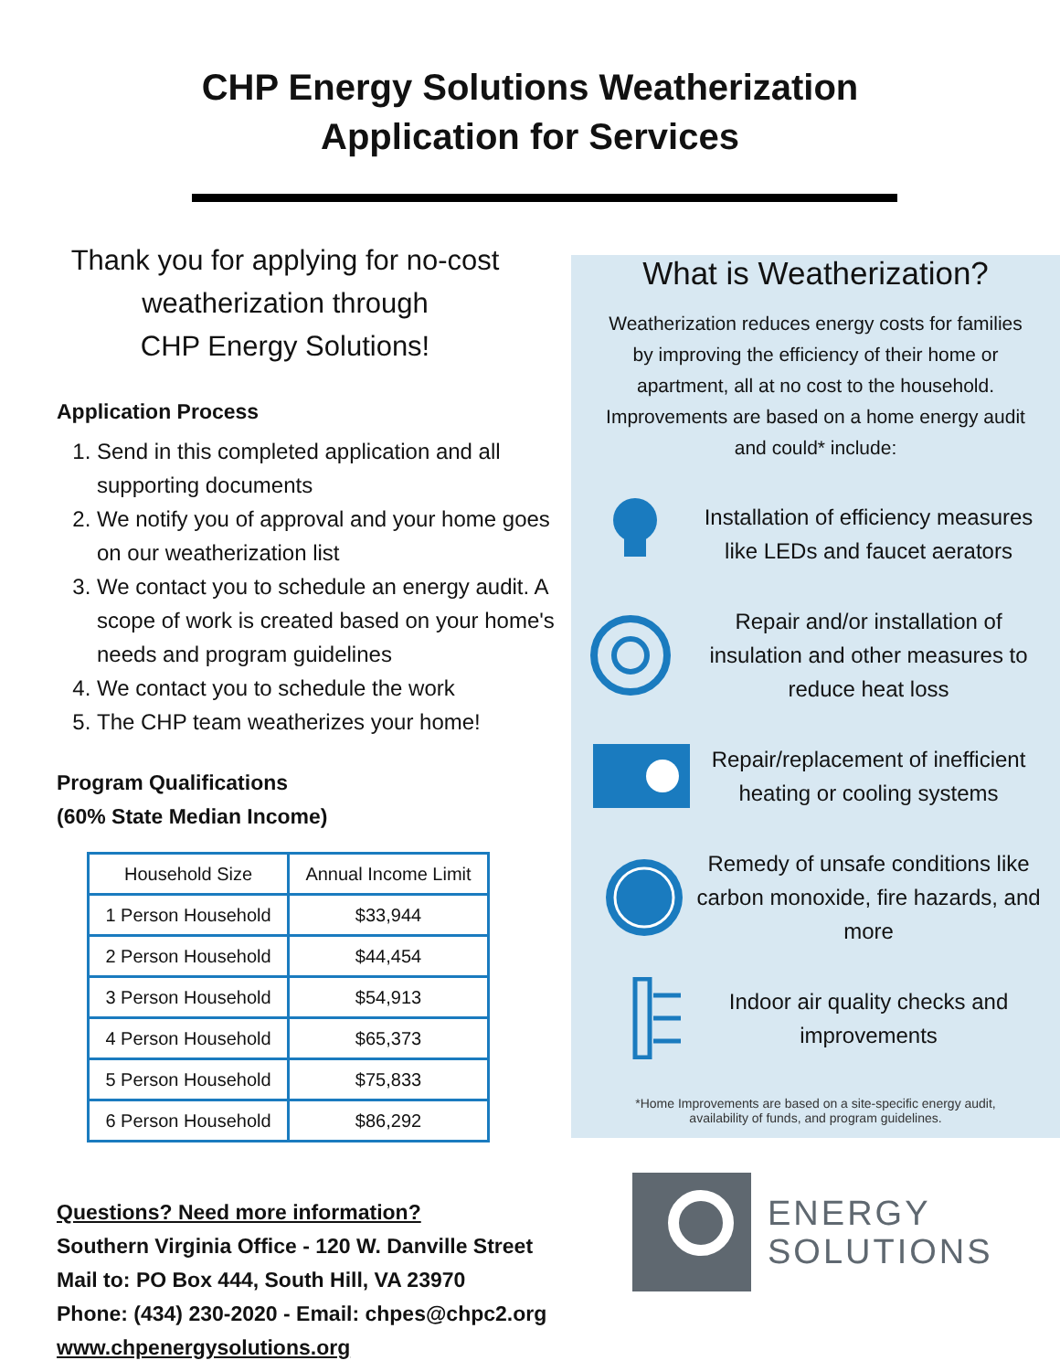CHP Energy Solutions Weatherization
Application for Services
Thank you for applying for no-cost weatherization through
CHP Energy Solutions!
Application Process
1. Send in this completed application and all supporting documents
2. We notify you of approval and your home goes on our weatherization list
3. We contact you to schedule an energy audit. A scope of work is created based on your home's needs and program guidelines
4. We contact you to schedule the work
5. The CHP team weatherizes your home!
Program Qualifications
(60% State Median Income)
| Household Size | Annual Income Limit |
| --- | --- |
| 1 Person Household | $33,944 |
| 2 Person Household | $44,454 |
| 3 Person Household | $54,913 |
| 4 Person Household | $65,373 |
| 5 Person Household | $75,833 |
| 6 Person Household | $86,292 |
Questions? Need more information?
Southern Virginia Office - 120 W. Danville Street
Mail to: PO Box 444, South Hill, VA 23970
Phone: (434) 230-2020 - Email: chpes@chpc2.org
www.chpenergysolutions.org
What is Weatherization?
Weatherization reduces energy costs for families by improving the efficiency of their home or apartment, all at no cost to the household. Improvements are based on a home energy audit and could* include:
Installation of efficiency measures like LEDs and faucet aerators
Repair and/or installation of insulation and other measures to reduce heat loss
Repair/replacement of inefficient heating or cooling systems
Remedy of unsafe conditions like carbon monoxide, fire hazards, and more
Indoor air quality checks and improvements
*Home Improvements are based on a site-specific energy audit,
availability of funds, and program guidelines.
ENERGY
SOLUTIONS